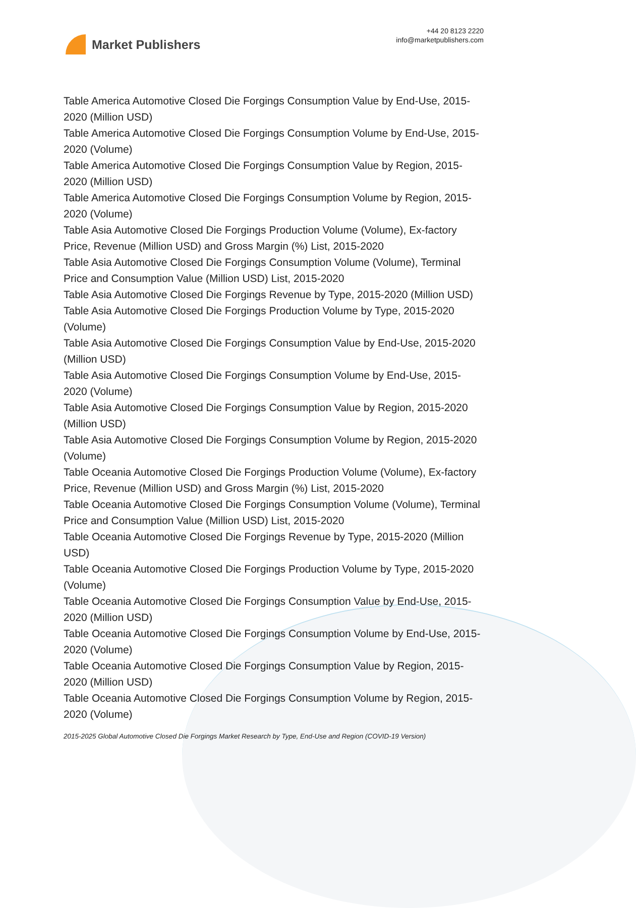Market Publishers
+44 20 8123 2220
info@marketpublishers.com
Table America Automotive Closed Die Forgings Consumption Value by End-Use, 2015-2020 (Million USD)
Table America Automotive Closed Die Forgings Consumption Volume by End-Use, 2015-2020 (Volume)
Table America Automotive Closed Die Forgings Consumption Value by Region, 2015-2020 (Million USD)
Table America Automotive Closed Die Forgings Consumption Volume by Region, 2015-2020 (Volume)
Table Asia Automotive Closed Die Forgings Production Volume (Volume), Ex-factory Price, Revenue (Million USD) and Gross Margin (%) List, 2015-2020
Table Asia Automotive Closed Die Forgings Consumption Volume (Volume), Terminal Price and Consumption Value (Million USD) List, 2015-2020
Table Asia Automotive Closed Die Forgings Revenue by Type, 2015-2020 (Million USD)
Table Asia Automotive Closed Die Forgings Production Volume by Type, 2015-2020 (Volume)
Table Asia Automotive Closed Die Forgings Consumption Value by End-Use, 2015-2020 (Million USD)
Table Asia Automotive Closed Die Forgings Consumption Volume by End-Use, 2015-2020 (Volume)
Table Asia Automotive Closed Die Forgings Consumption Value by Region, 2015-2020 (Million USD)
Table Asia Automotive Closed Die Forgings Consumption Volume by Region, 2015-2020 (Volume)
Table Oceania Automotive Closed Die Forgings Production Volume (Volume), Ex-factory Price, Revenue (Million USD) and Gross Margin (%) List, 2015-2020
Table Oceania Automotive Closed Die Forgings Consumption Volume (Volume), Terminal Price and Consumption Value (Million USD) List, 2015-2020
Table Oceania Automotive Closed Die Forgings Revenue by Type, 2015-2020 (Million USD)
Table Oceania Automotive Closed Die Forgings Production Volume by Type, 2015-2020 (Volume)
Table Oceania Automotive Closed Die Forgings Consumption Value by End-Use, 2015-2020 (Million USD)
Table Oceania Automotive Closed Die Forgings Consumption Volume by End-Use, 2015-2020 (Volume)
Table Oceania Automotive Closed Die Forgings Consumption Value by Region, 2015-2020 (Million USD)
Table Oceania Automotive Closed Die Forgings Consumption Volume by Region, 2015-2020 (Volume)
2015-2025 Global Automotive Closed Die Forgings Market Research by Type, End-Use and Region (COVID-19 Version)